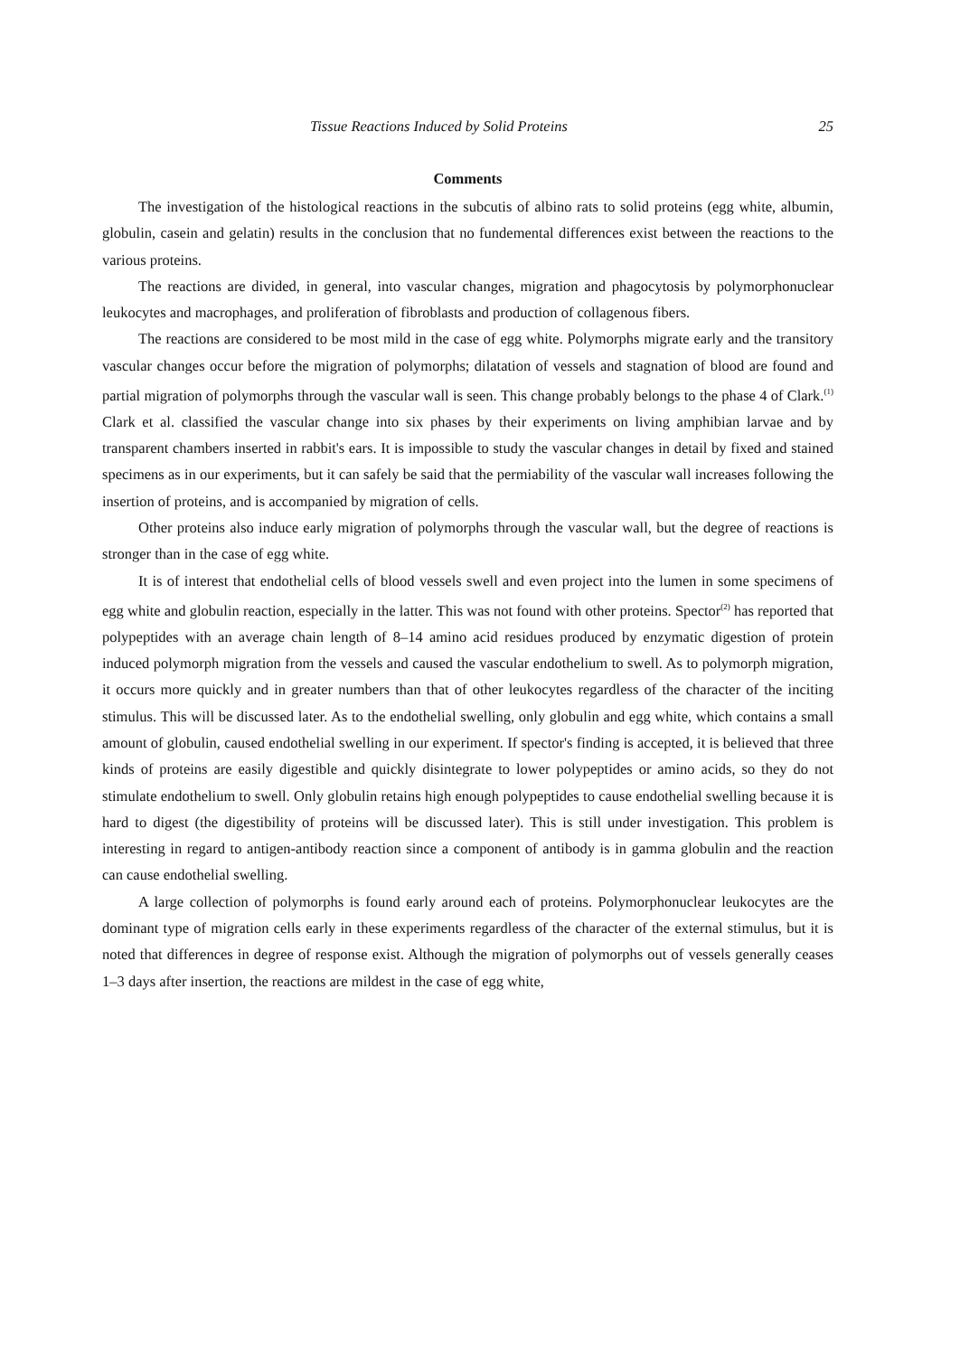Tissue Reactions Induced by Solid Proteins 25
Comments
The investigation of the histological reactions in the subcutis of albino rats to solid proteins (egg white, albumin, globulin, casein and gelatin) results in the conclusion that no fundemental differences exist between the reactions to the various proteins.
The reactions are divided, in general, into vascular changes, migration and phagocytosis by polymorphonuclear leukocytes and macrophages, and proliferation of fibroblasts and production of collagenous fibers.
The reactions are considered to be most mild in the case of egg white. Polymorphs migrate early and the transitory vascular changes occur before the migration of polymorphs; dilatation of vessels and stagnation of blood are found and partial migration of polymorphs through the vascular wall is seen. This change probably belongs to the phase 4 of Clark.<sup>(1)</sup> Clark et al. classified the vascular change into six phases by their experiments on living amphibian larvae and by transparent chambers inserted in rabbit's ears. It is impossible to study the vascular changes in detail by fixed and stained specimens as in our experiments, but it can safely be said that the permiability of the vascular wall increases following the insertion of proteins, and is accompanied by migration of cells.
Other proteins also induce early migration of polymorphs through the vascular wall, but the degree of reactions is stronger than in the case of egg white.
It is of interest that endothelial cells of blood vessels swell and even project into the lumen in some specimens of egg white and globulin reaction, especially in the latter. This was not found with other proteins. Spector<sup>(2)</sup> has reported that polypeptides with an average chain length of 8–14 amino acid residues produced by enzymatic digestion of protein induced polymorph migration from the vessels and caused the vascular endothelium to swell. As to polymorph migration, it occurs more quickly and in greater numbers than that of other leukocytes regardless of the character of the inciting stimulus. This will be discussed later. As to the endothelial swelling, only globulin and egg white, which contains a small amount of globulin, caused endothelial swelling in our experiment. If spector's finding is accepted, it is believed that three kinds of proteins are easily digestible and quickly disintegrate to lower polypeptides or amino acids, so they do not stimulate endothelium to swell. Only globulin retains high enough polypeptides to cause endothelial swelling because it is hard to digest (the digestibility of proteins will be discussed later). This is still under investigation. This problem is interesting in regard to antigen-antibody reaction since a component of antibody is in gamma globulin and the reaction can cause endothelial swelling.
A large collection of polymorphs is found early around each of proteins. Polymorphonuclear leukocytes are the dominant type of migration cells early in these experiments regardless of the character of the external stimulus, but it is noted that differences in degree of response exist. Although the migration of polymorphs out of vessels generally ceases 1–3 days after insertion, the reactions are mildest in the case of egg white,